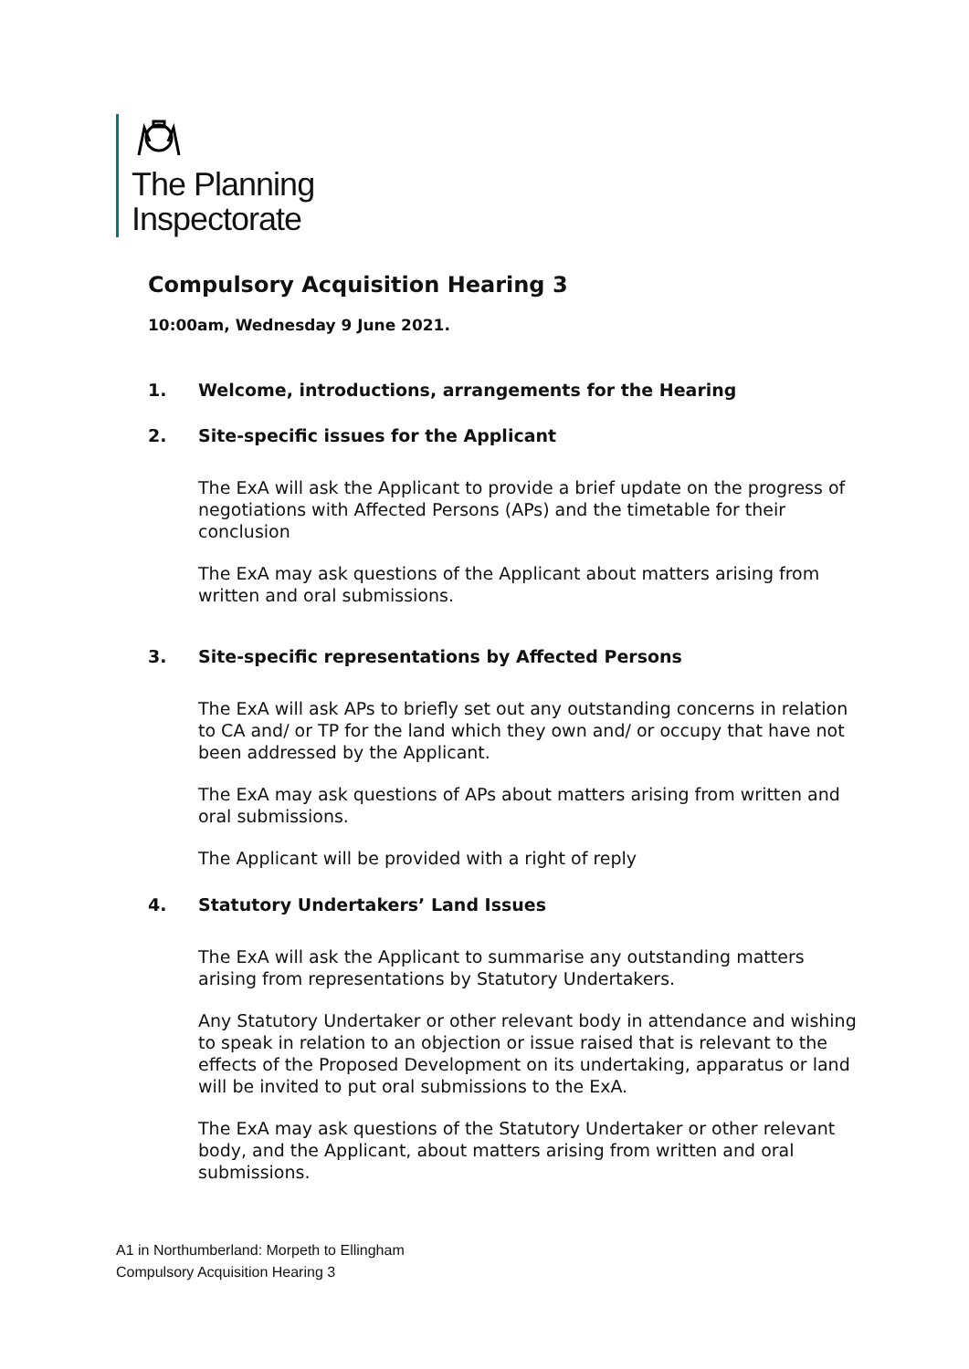The Planning
Inspectorate
Compulsory Acquisition Hearing 3
10:00am, Wednesday 9 June 2021.
1. Welcome, introductions, arrangements for the Hearing
2. Site-specific issues for the Applicant
The ExA will ask the Applicant to provide a brief update on the progress of negotiations with Affected Persons (APs) and the timetable for their conclusion
The ExA may ask questions of the Applicant about matters arising from written and oral submissions.
3. Site-specific representations by Affected Persons
The ExA will ask APs to briefly set out any outstanding concerns in relation to CA and/ or TP for the land which they own and/ or occupy that have not been addressed by the Applicant.
The ExA may ask questions of APs about matters arising from written and oral submissions.
The Applicant will be provided with a right of reply
4. Statutory Undertakers’ Land Issues
The ExA will ask the Applicant to summarise any outstanding matters arising from representations by Statutory Undertakers.
Any Statutory Undertaker or other relevant body in attendance and wishing to speak in relation to an objection or issue raised that is relevant to the effects of the Proposed Development on its undertaking, apparatus or land will be invited to put oral submissions to the ExA.
The ExA may ask questions of the Statutory Undertaker or other relevant body, and the Applicant, about matters arising from written and oral submissions.
A1 in Northumberland: Morpeth to Ellingham
Compulsory Acquisition Hearing 3